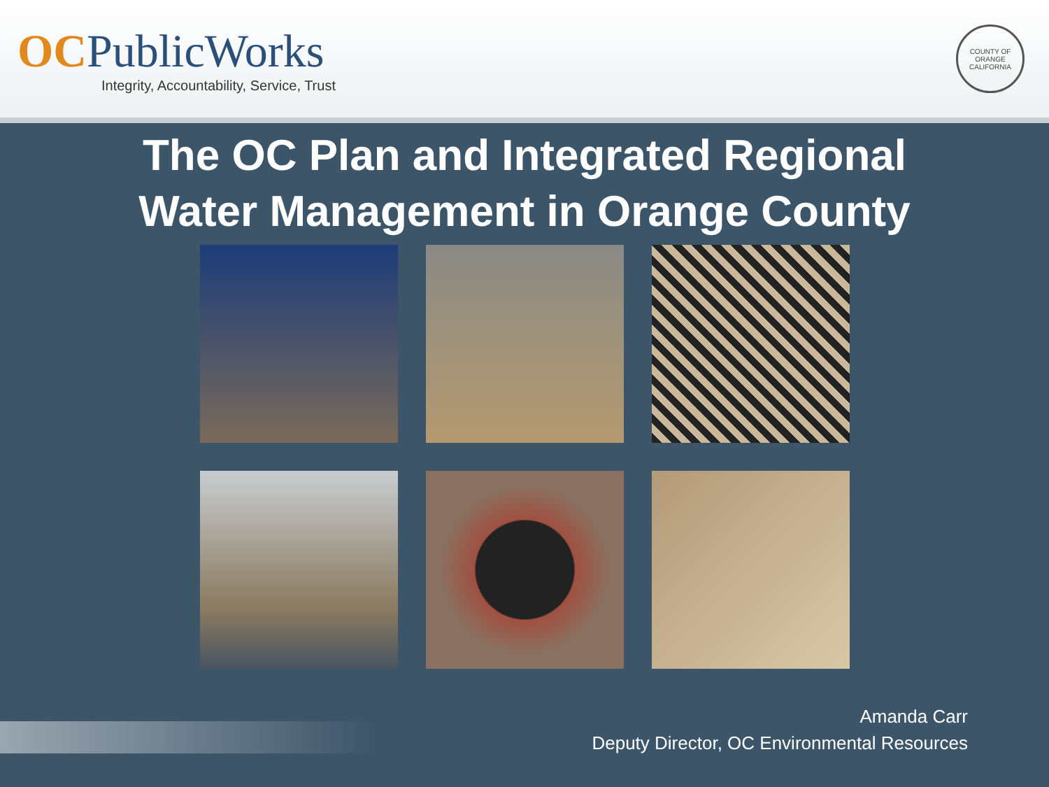OCPublicWorks
Integrity, Accountability, Service, Trust
COUNTY OF ORANGE
CALIFORNIA
The OC Plan and Integrated Regional
Water Management in Orange County
Amanda Carr
Deputy Director, OC Environmental Resources